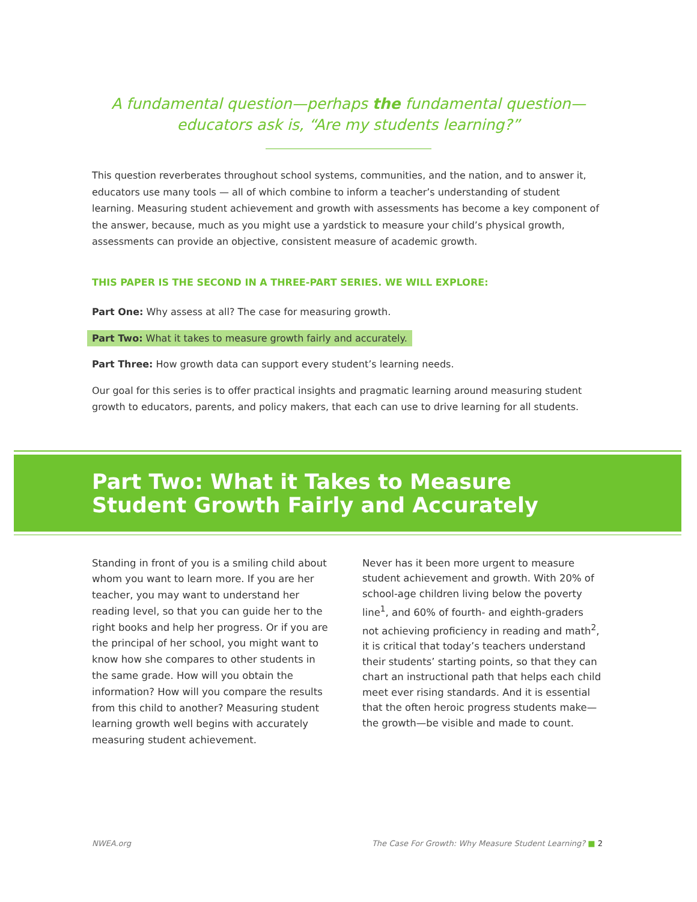A fundamental question—perhaps the fundamental question—
educators ask is, “Are my students learning?”
This question reverberates throughout school systems, communities, and the nation, and to answer it, educators use many tools — all of which combine to inform a teacher’s understanding of student learning. Measuring student achievement and growth with assessments has become a key component of the answer, because, much as you might use a yardstick to measure your child’s physical growth, assessments can provide an objective, consistent measure of academic growth.
THIS PAPER IS THE SECOND IN A THREE-PART SERIES. WE WILL EXPLORE:
Part One: Why assess at all? The case for measuring growth.
Part Two: What it takes to measure growth fairly and accurately.
Part Three: How growth data can support every student’s learning needs.
Our goal for this series is to offer practical insights and pragmatic learning around measuring student growth to educators, parents, and policy makers, that each can use to drive learning for all students.
Part Two: What it Takes to Measure Student Growth Fairly and Accurately
Standing in front of you is a smiling child about whom you want to learn more. If you are her teacher, you may want to understand her reading level, so that you can guide her to the right books and help her progress. Or if you are the principal of her school, you might want to know how she compares to other students in the same grade. How will you obtain the information? How will you compare the results from this child to another? Measuring student learning growth well begins with accurately measuring student achievement.
Never has it been more urgent to measure student achievement and growth. With 20% of school-age children living below the poverty line<sup>1</sup>, and 60% of fourth- and eighth-graders not achieving proficiency in reading and math<sup>2</sup>, it is critical that today’s teachers understand their students’ starting points, so that they can chart an instructional path that helps each child meet ever rising standards. And it is essential that the often heroic progress students make—the growth—be visible and made to count.
NWEA.org The Case For Growth: Why Measure Student Learning? ■ 2